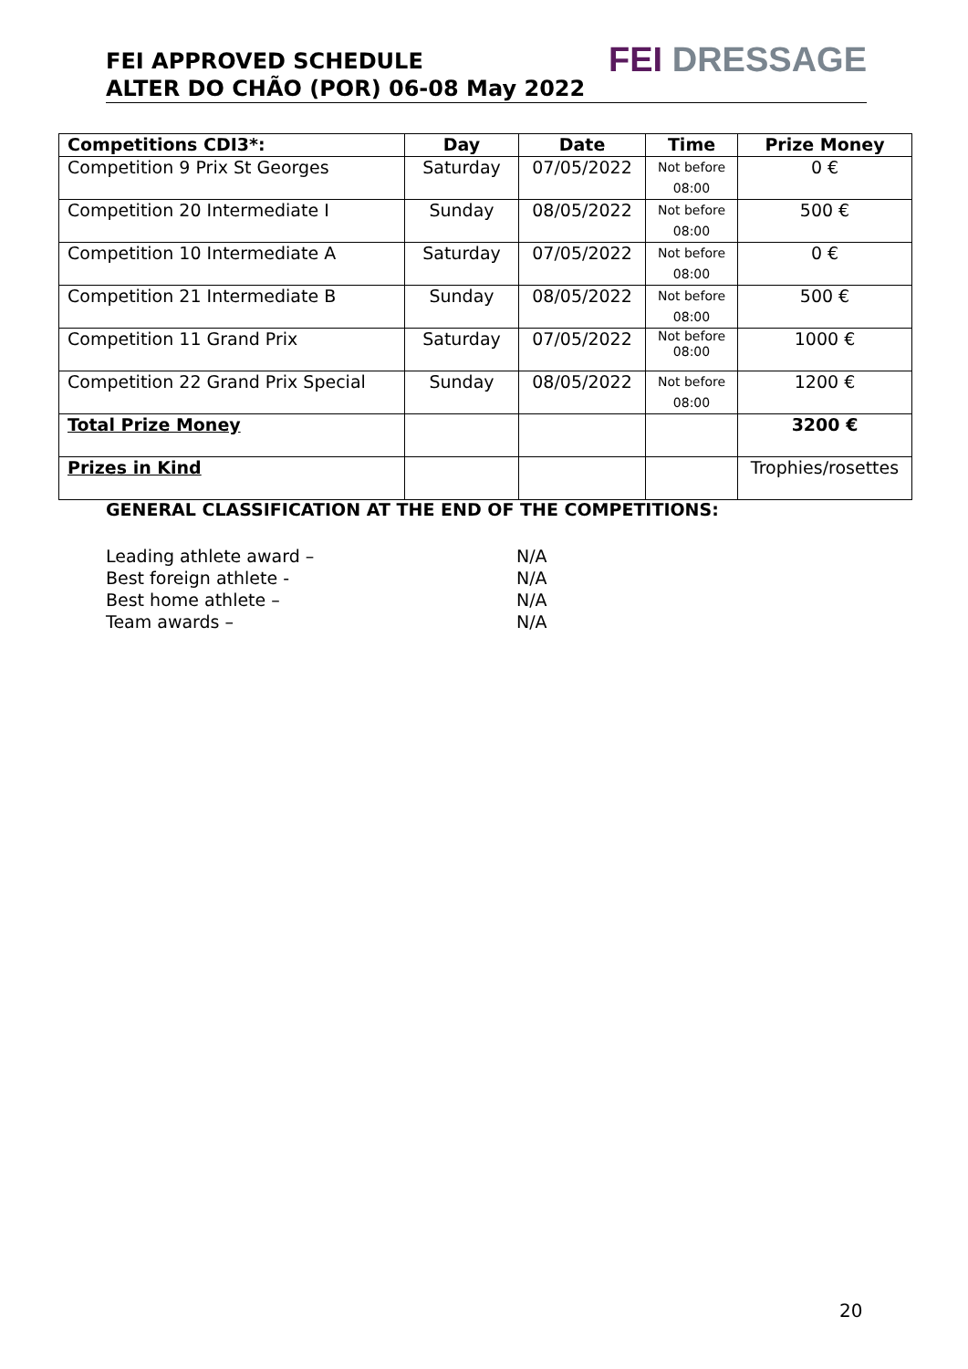FEI APPROVED SCHEDULE
ALTER DO CHÃO (POR) 06-08 May 2022
FEI DRESSAGE
| Competitions CDI3*: | Day | Date | Time | Prize Money |
| --- | --- | --- | --- | --- |
| Competition 9 Prix St Georges | Saturday | 07/05/2022 | Not before 08:00 | 0 € |
| Competition 20 Intermediate I | Sunday | 08/05/2022 | Not before 08:00 | 500 € |
| Competition 10 Intermediate A | Saturday | 07/05/2022 | Not before 08:00 | 0 € |
| Competition 21 Intermediate B | Sunday | 08/05/2022 | Not before 08:00 | 500 € |
| Competition 11 Grand Prix | Saturday | 07/05/2022 | Not before 08:00 | 1000 € |
| Competition 22 Grand Prix Special | Sunday | 08/05/2022 | Not before 08:00 | 1200 € |
| Total Prize Money | | | | 3200 € |
| Prizes in Kind | | | | Trophies/rosettes |
GENERAL CLASSIFICATION AT THE END OF THE COMPETITIONS:
Leading athlete award – N/A
Best foreign athlete - N/A
Best home athlete – N/A
Team awards – N/A
20